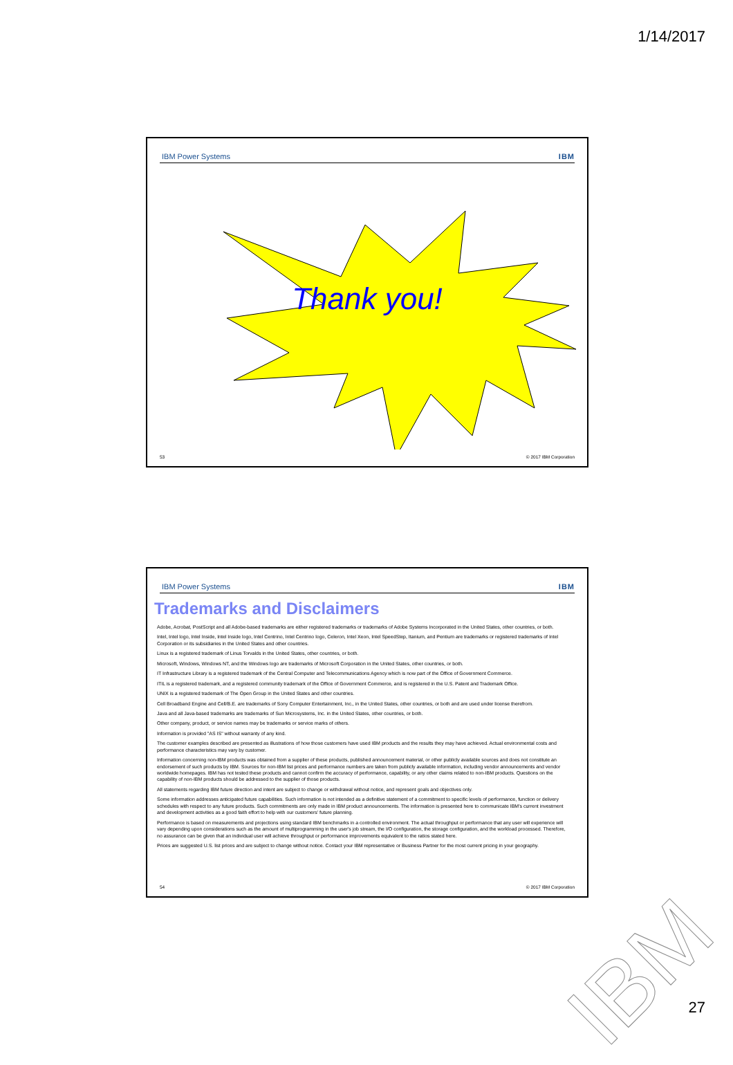1/14/2017
IBM Power Systems IBM
Thank you!
53 © 2017 IBM Corporation
IBM Power Systems IBM
Trademarks and Disclaimers
Adobe, Acrobat, PostScript and all Adobe-based trademarks are either registered trademarks or trademarks of Adobe Systems Incorporated in the United States, other countries, or both.
Intel, Intel logo, Intel Inside, Intel Inside logo, Intel Centrino, Intel Centrino logo, Celeron, Intel Xeon, Intel SpeedStep, Itanium, and Pentium are trademarks or registered trademarks of Intel Corporation or its subsidiaries in the United States and other countries.
Linux is a registered trademark of Linus Torvalds in the United States, other countries, or both.
Microsoft, Windows, Windows NT, and the Windows logo are trademarks of Microsoft Corporation in the United States, other countries, or both.
IT Infrastructure Library is a registered trademark of the Central Computer and Telecommunications Agency which is now part of the Office of Government Commerce.
ITIL is a registered trademark, and a registered community trademark of the Office of Government Commerce, and is registered in the U.S. Patent and Trademark Office.
UNIX is a registered trademark of The Open Group in the United States and other countries.
Cell Broadband Engine and Cell/B.E. are trademarks of Sony Computer Entertainment, Inc., in the United States, other countries, or both and are used under license therefrom.
Java and all Java-based trademarks are trademarks of Sun Microsystems, Inc. in the United States, other countries, or both.
Other company, product, or service names may be trademarks or service marks of others.
Information is provided "AS IS" without warranty of any kind.
The customer examples described are presented as illustrations of how those customers have used IBM products and the results they may have achieved. Actual environmental costs and performance characteristics may vary by customer.
Information concerning non-IBM products was obtained from a supplier of these products, published announcement material, or other publicly available sources and does not constitute an endorsement of such products by IBM. Sources for non-IBM list prices and performance numbers are taken from publicly available information, including vendor announcements and vendor worldwide homepages. IBM has not tested these products and cannot confirm the accuracy of performance, capability, or any other claims related to non-IBM products. Questions on the capability of non-IBM products should be addressed to the supplier of those products.
All statements regarding IBM future direction and intent are subject to change or withdrawal without notice, and represent goals and objectives only.
Some information addresses anticipated future capabilities. Such information is not intended as a definitive statement of a commitment to specific levels of performance, function or delivery schedules with respect to any future products. Such commitments are only made in IBM product announcements. The information is presented here to communicate IBM's current investment and development activities as a good faith effort to help with our customers' future planning.
Performance is based on measurements and projections using standard IBM benchmarks in a controlled environment. The actual throughput or performance that any user will experience will vary depending upon considerations such as the amount of multiprogramming in the user's job stream, the I/O configuration, the storage configuration, and the workload processed. Therefore, no assurance can be given that an individual user will achieve throughput or performance improvements equivalent to the ratios stated here.
Prices are suggested U.S. list prices and are subject to change without notice. Contact your IBM representative or Business Partner for the most current pricing in your geography.
54 © 2017 IBM Corporation
IBM 27